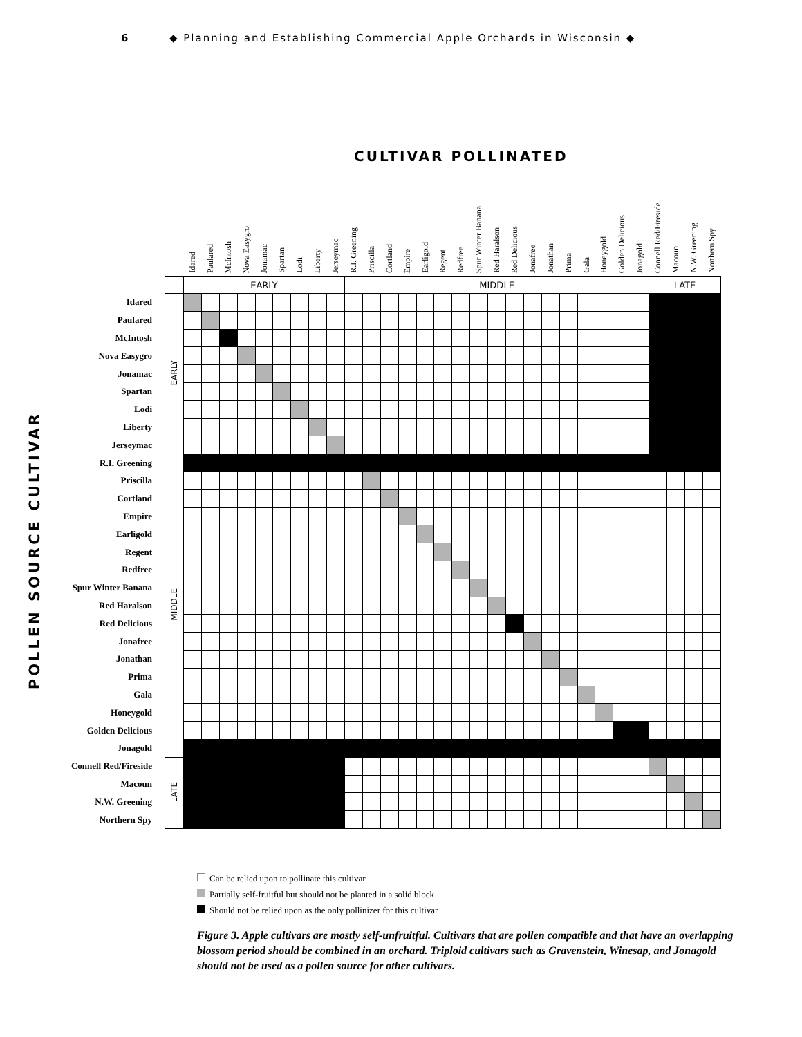6 ◆ Planning and Establishing Commercial Apple Orchards in Wisconsin ◆
CULTIVAR POLLINATED
POLLEN SOURCE CULTIVAR
| | | Idared | Paulared | McIntosh | Nova Easygro | Jonamac | Spartan | Lodi | Liberty | Jerseymac | R.I. Greening | Priscilla | Cortland | Empire | Earligold | Regent | Redfree | Spur Winter Banana | Red Haralson | Red Delicious | Jonafree | Jonathan | Prima | Gala | Honeygold | Golden Delicious | Jonagold | Connell Red/Fireside | Macoun | N.W. Greening | Northern Spy |
| --- | --- | --- | --- | --- | --- | --- | --- | --- | --- | --- | --- | --- | --- | --- | --- | --- | --- | --- | --- | --- | --- | --- | --- | --- | --- | --- | --- | --- | --- | --- | --- |
| | | EARLY | | | | | | | | | MIDDLE | | | | | | | | | | | | | | | | | LATE | | | |
| Idared | EARLY | | | | | | | | | | | | | | | | | | | | | | | | | | | | | | |
| Paulared | | | | | | | | | | | | | | | | | | | | | | | | | | | | | | | |
| McIntosh | | | | | | | | | | | | | | | | | | | | | | | | | | | | | | | |
| Nova Easygro | | | | | | | | | | | | | | | | | | | | | | | | | | | | | | | |
| Jonamac | | | | | | | | | | | | | | | | | | | | | | | | | | | | | | | |
| Spartan | | | | | | | | | | | | | | | | | | | | | | | | | | | | | | | |
| Lodi | | | | | | | | | | | | | | | | | | | | | | | | | | | | | | | |
| Liberty | | | | | | | | | | | | | | | | | | | | | | | | | | | | | | | |
| Jerseymac | | | | | | | | | | | | | | | | | | | | | | | | | | | | | | | |
| R.I. Greening | MIDDLE | | | | | | | | | | | | | | | | | | | | | | | | | | | | | | |
| Priscilla | | | | | | | | | | | | | | | | | | | | | | | | | | | | | | | |
| Cortland | | | | | | | | | | | | | | | | | | | | | | | | | | | | | | | |
| Empire | | | | | | | | | | | | | | | | | | | | | | | | | | | | | | | |
| Earligold | | | | | | | | | | | | | | | | | | | | | | | | | | | | | | | |
| Regent | | | | | | | | | | | | | | | | | | | | | | | | | | | | | | | |
| Redfree | | | | | | | | | | | | | | | | | | | | | | | | | | | | | | | |
| Spur Winter Banana | | | | | | | | | | | | | | | | | | | | | | | | | | | | | | | |
| Red Haralson | | | | | | | | | | | | | | | | | | | | | | | | | | | | | | | |
| Red Delicious | | | | | | | | | | | | | | | | | | | | | | | | | | | | | | | |
| Jonafree | | | | | | | | | | | | | | | | | | | | | | | | | | | | | | | |
| Jonathan | | | | | | | | | | | | | | | | | | | | | | | | | | | | | | | |
| Prima | | | | | | | | | | | | | | | | | | | | | | | | | | | | | | | |
| Gala | | | | | | | | | | | | | | | | | | | | | | | | | | | | | | | |
| Honeygold | | | | | | | | | | | | | | | | | | | | | | | | | | | | | | | |
| Golden Delicious | | | | | | | | | | | | | | | | | | | | | | | | | | | | | | | |
| Jonagold | | | | | | | | | | | | | | | | | | | | | | | | | | | | | | | |
| Connell Red/Fireside | LATE | | | | | | | | | | | | | | | | | | | | | | | | | | | | | | |
| Macoun | | | | | | | | | | | | | | | | | | | | | | | | | | | | | | | |
| N.W. Greening | | | | | | | | | | | | | | | | | | | | | | | | | | | | | | | |
| Northern Spy | | | | | | | | | | | | | | | | | | | | | | | | | | | | | | | |
Can be relied upon to pollinate this cultivar
Partially self-fruitful but should not be planted in a solid block
Should not be relied upon as the only pollinizer for this cultivar
Figure 3. Apple cultivars are mostly self-unfruitful. Cultivars that are pollen compatible and that have an overlapping blossom period should be combined in an orchard. Triploid cultivars such as Gravenstein, Winesap, and Jonagold should not be used as a pollen source for other cultivars.